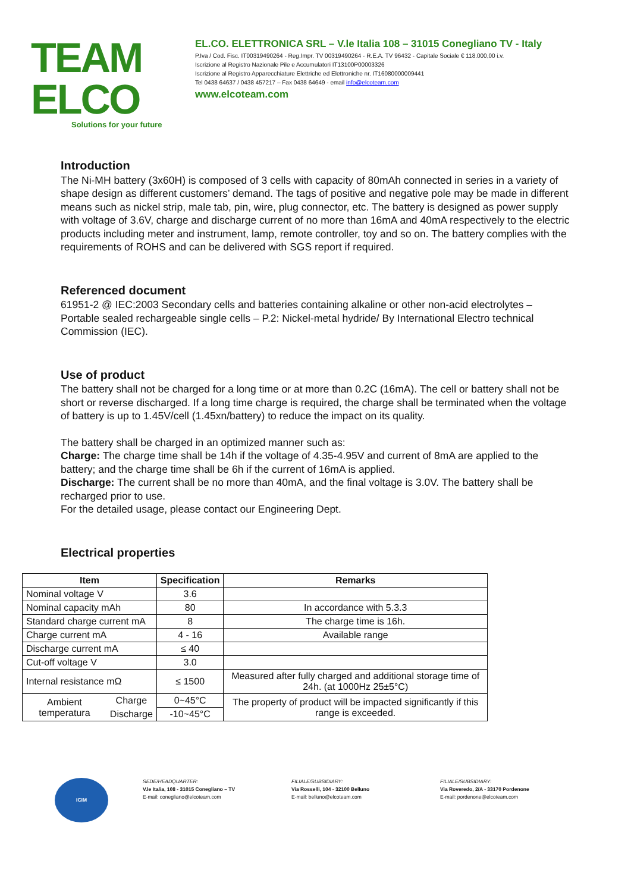TEAM ELCO
Solutions for your future
EL.CO. ELETTRONICA SRL – V.le Italia 108 – 31015 Conegliano TV - Italy
P.Iva / Cod. Fisc. IT00319490264 - Reg.Impr. TV 00319490264 - R.E.A. TV 96432 - Capitale Sociale € 118.000,00 i.v.
Iscrizione al Registro Nazionale Pile e Accumulatori IT13100P00003326
Iscrizione al Registro Apparecchiature Elettriche ed Elettroniche nr. IT16080000009441
Tel 0438 64637 / 0438 457217 – Fax 0438 64649 - email info@elcoteam.com
www.elcoteam.com
Introduction
The Ni-MH battery (3x60H) is composed of 3 cells with capacity of 80mAh connected in series in a variety of shape design as different customers’ demand. The tags of positive and negative pole may be made in different means such as nickel strip, male tab, pin, wire, plug connector, etc. The battery is designed as power supply with voltage of 3.6V, charge and discharge current of no more than 16mA and 40mA respectively to the electric products including meter and instrument, lamp, remote controller, toy and so on. The battery complies with the requirements of ROHS and can be delivered with SGS report if required.
Referenced document
61951-2 @ IEC:2003 Secondary cells and batteries containing alkaline or other non-acid electrolytes – Portable sealed rechargeable single cells – P.2: Nickel-metal hydride/ By International Electro technical Commission (IEC).
Use of product
The battery shall not be charged for a long time or at more than 0.2C (16mA). The cell or battery shall not be short or reverse discharged. If a long time charge is required, the charge shall be terminated when the voltage of battery is up to 1.45V/cell (1.45xn/battery) to reduce the impact on its quality.
The battery shall be charged in an optimized manner such as:
Charge: The charge time shall be 14h if the voltage of 4.35-4.95V and current of 8mA are applied to the battery; and the charge time shall be 6h if the current of 16mA is applied.
Discharge: The current shall be no more than 40mA, and the final voltage is 3.0V. The battery shall be recharged prior to use.
For the detailed usage, please contact our Engineering Dept.
Electrical properties
| Item | | Specification | Remarks |
| --- | --- | --- | --- |
| Nominal voltage V | | 3.6 | |
| Nominal capacity mAh | | 80 | In accordance with 5.3.3 |
| Standard charge current mA | | 8 | The charge time is 16h. |
| Charge current mA | | 4 - 16 | Available range |
| Discharge current mA | | ≤ 40 | |
| Cut-off voltage V | | 3.0 | |
| Internal resistance mΩ | | ≤ 1500 | Measured after fully charged and additional storage time of 24h. (at 1000Hz 25±5°C) |
| Ambient temperatura | Charge | 0~45°C | The property of product will be impacted significantly if this range is exceeded. |
| | Discharge | -10~45°C | |
ICIM
SEDE/HEADQUARTER:
V.le Italia, 108 - 31015 Conegliano – TV
E-mail: conegliano@elcoteam.com
FILIALE/SUBSIDIARY:
Via Rosselli, 104 - 32100 Belluno
E-mail: belluno@elcoteam.com
FILIALE/SUBSIDIARY:
Via Roveredo, 2/A - 33170 Pordenone
E-mail: pordenone@elcoteam.com